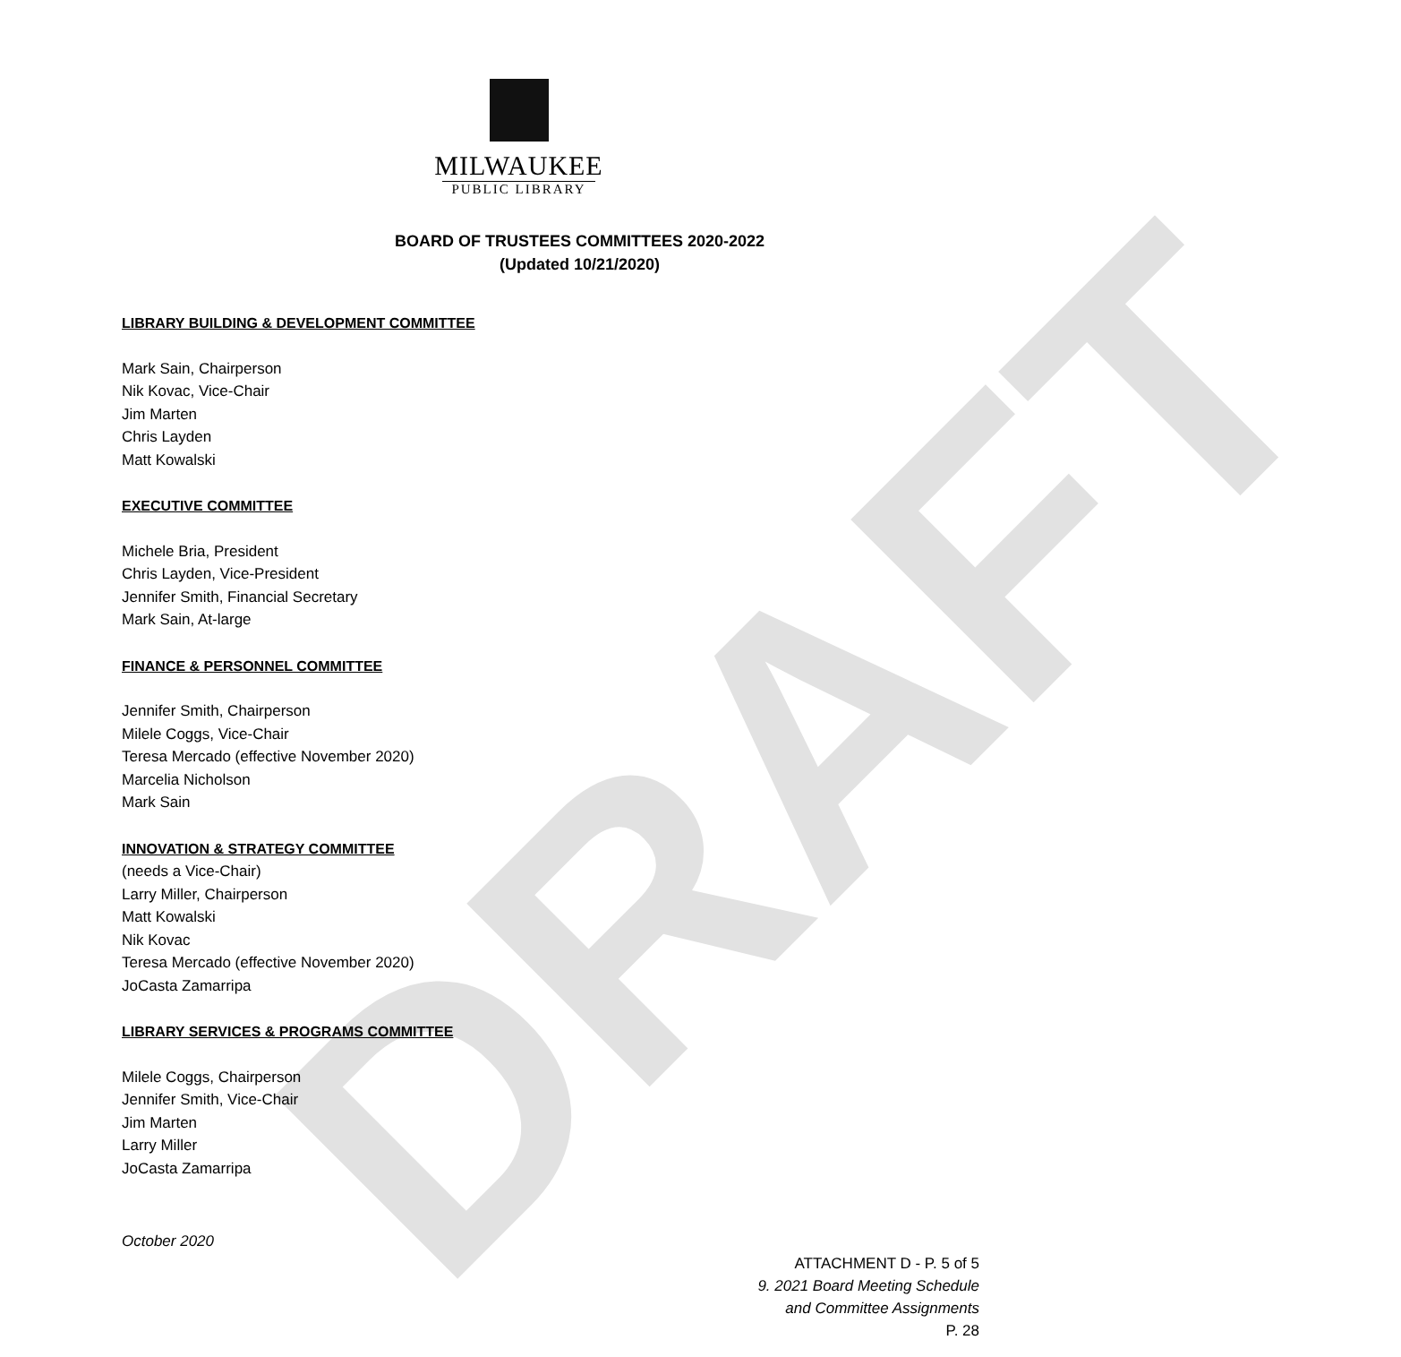DRAFT
MILWAUKEE
PUBLIC LIBRARY
BOARD OF TRUSTEES COMMITTEES 2020-2022
(Updated 10/21/2020)
LIBRARY BUILDING & DEVELOPMENT COMMITTEE
Mark Sain, Chairperson
Nik Kovac, Vice-Chair
Jim Marten
Chris Layden
Matt Kowalski
EXECUTIVE COMMITTEE
Michele Bria, President
Chris Layden, Vice-President
Jennifer Smith, Financial Secretary
Mark Sain, At-large
FINANCE & PERSONNEL COMMITTEE
Jennifer Smith, Chairperson
Milele Coggs, Vice-Chair
Teresa Mercado (effective November 2020)
Marcelia Nicholson
Mark Sain
INNOVATION & STRATEGY COMMITTEE
(needs a Vice-Chair)
Larry Miller, Chairperson
Matt Kowalski
Nik Kovac
Teresa Mercado (effective November 2020)
JoCasta Zamarripa
LIBRARY SERVICES & PROGRAMS COMMITTEE
Milele Coggs, Chairperson
Jennifer Smith, Vice-Chair
Jim Marten
Larry Miller
JoCasta Zamarripa
October 2020
ATTACHMENT D - P. 5 of 5
9. 2021 Board Meeting Schedule
and Committee Assignments
P. 28